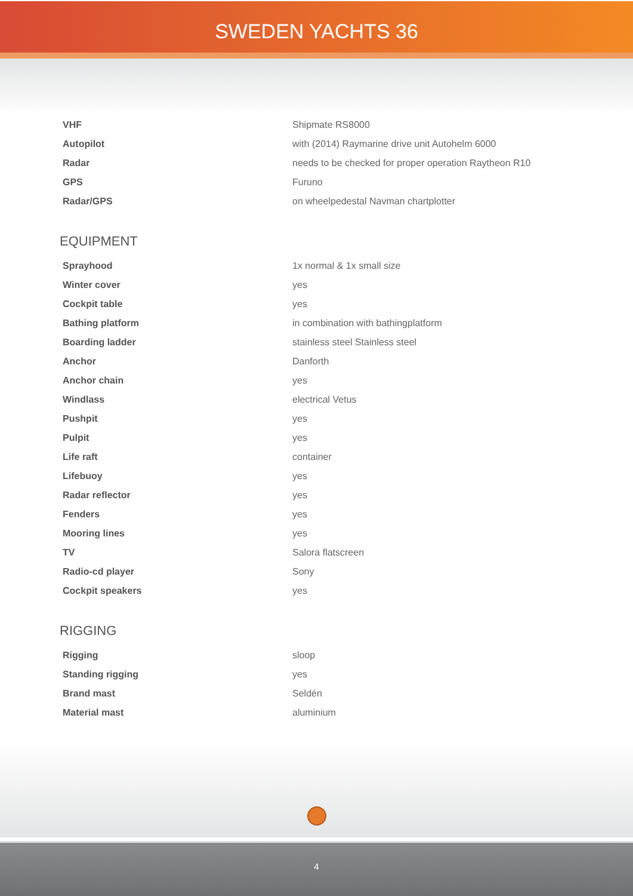SWEDEN YACHTS 36
| VHF | Shipmate RS8000 |
| Autopilot | with (2014) Raymarine drive unit Autohelm 6000 |
| Radar | needs to be checked for proper operation Raytheon R10 |
| GPS | Furuno |
| Radar/GPS | on wheelpedestal Navman chartplotter |
EQUIPMENT
| Sprayhood | 1x normal & 1x small size |
| Winter cover | yes |
| Cockpit table | yes |
| Bathing platform | in combination with bathingplatform |
| Boarding ladder | stainless steel Stainless steel |
| Anchor | Danforth |
| Anchor chain | yes |
| Windlass | electrical Vetus |
| Pushpit | yes |
| Pulpit | yes |
| Life raft | container |
| Lifebuoy | yes |
| Radar reflector | yes |
| Fenders | yes |
| Mooring lines | yes |
| TV | Salora flatscreen |
| Radio-cd player | Sony |
| Cockpit speakers | yes |
RIGGING
| Rigging | sloop |
| Standing rigging | yes |
| Brand mast | Seldén |
| Material mast | aluminium |
4